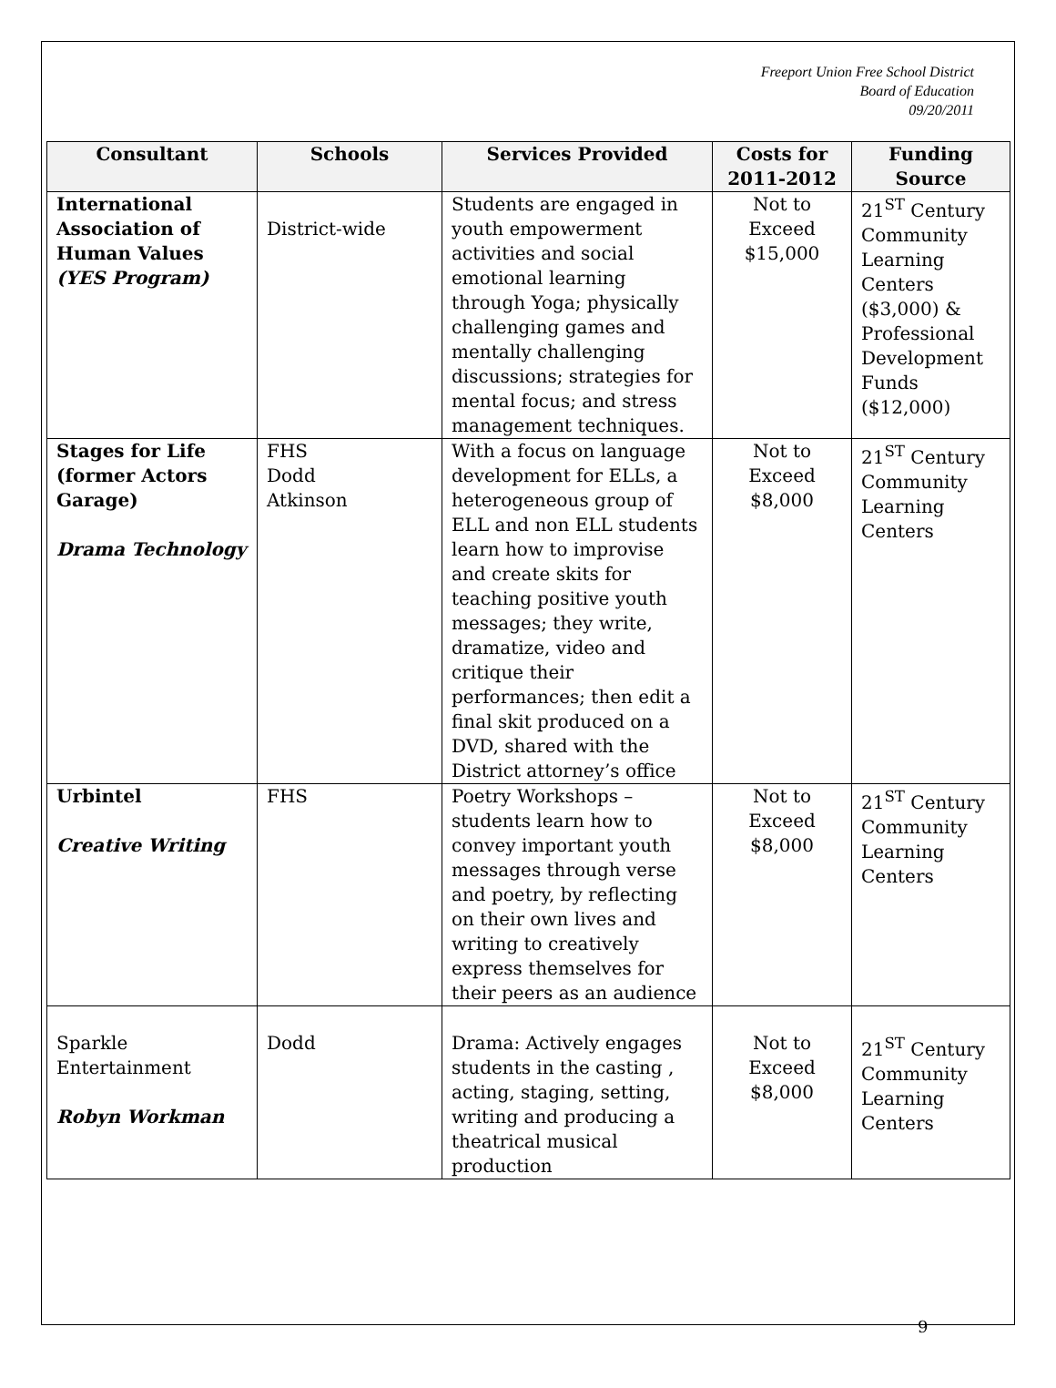Freeport Union Free School District
Board of Education
09/20/2011
| Consultant | Schools | Services Provided | Costs for 2011-2012 | Funding Source |
| --- | --- | --- | --- | --- |
| International Association of Human Values (YES Program) | District-wide | Students are engaged in youth empowerment activities and social emotional learning through Yoga; physically challenging games and mentally challenging discussions; strategies for mental focus; and stress management techniques. | Not to Exceed $15,000 | 21<sup>ST</sup> Century Community Learning Centers ($3,000) & Professional Development Funds ($12,000) |
| Stages for Life (former Actors Garage) Drama Technology | FHS Dodd Atkinson | With a focus on language development for ELLs, a heterogeneous group of ELL and non ELL students learn how to improvise and create skits for teaching positive youth messages; they write, dramatize, video and critique their performances; then edit a final skit produced on a DVD, shared with the District attorney’s office | Not to Exceed $8,000 | 21<sup>ST</sup> Century Community Learning Centers |
| Urbintel Creative Writing | FHS | Poetry Workshops – students learn how to convey important youth messages through verse and poetry, by reflecting on their own lives and writing to creatively express themselves for their peers as an audience | Not to Exceed $8,000 | 21<sup>ST</sup> Century Community Learning Centers |
| Sparkle Entertainment Robyn Workman | Dodd | Drama: Actively engages students in the casting , acting, staging, setting, writing and producing a theatrical musical production | Not to Exceed $8,000 | 21<sup>ST</sup> Century Community Learning Centers |
9